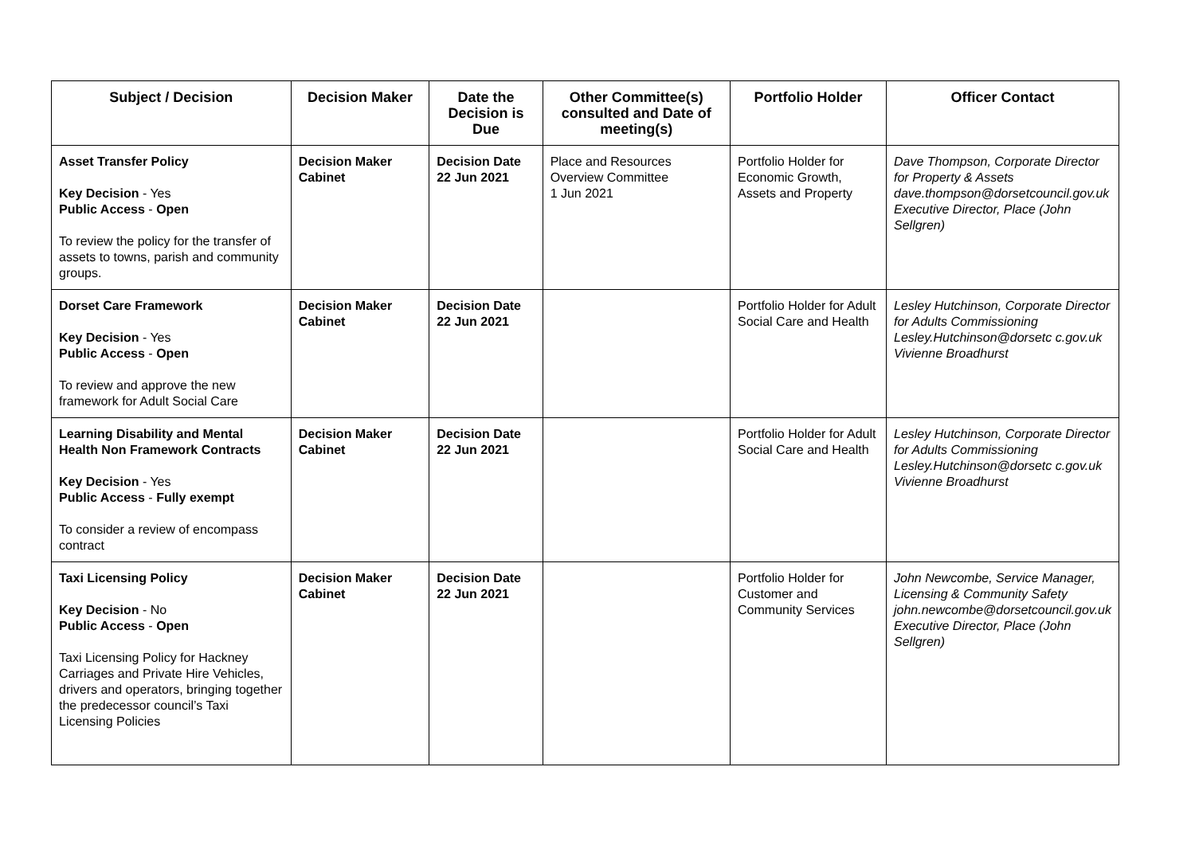| Subject / Decision | Decision Maker | Date the Decision is Due | Other Committee(s) consulted and Date of meeting(s) | Portfolio Holder | Officer Contact |
| --- | --- | --- | --- | --- | --- |
| Asset Transfer Policy Key Decision - Yes Public Access - Open To review the policy for the transfer of assets to towns, parish and community groups. | Decision Maker Cabinet | Decision Date 22 Jun 2021 | Place and Resources Overview Committee 1 Jun 2021 | Portfolio Holder for Economic Growth, Assets and Property | Dave Thompson, Corporate Director for Property & Assets dave.thompson@dorsetcouncil.gov.uk Executive Director, Place (John Sellgren) |
| Dorset Care Framework Key Decision - Yes Public Access - Open To review and approve the new framework for Adult Social Care | Decision Maker Cabinet | Decision Date 22 Jun 2021 | | Portfolio Holder for Adult Social Care and Health | Lesley Hutchinson, Corporate Director for Adults Commissioning Lesley.Hutchinson@dorsetc c.gov.uk Vivienne Broadhurst |
| Learning Disability and Mental Health Non Framework Contracts Key Decision - Yes Public Access - Fully exempt To consider a review of encompass contract | Decision Maker Cabinet | Decision Date 22 Jun 2021 | | Portfolio Holder for Adult Social Care and Health | Lesley Hutchinson, Corporate Director for Adults Commissioning Lesley.Hutchinson@dorsetc c.gov.uk Vivienne Broadhurst |
| Taxi Licensing Policy Key Decision - No Public Access - Open Taxi Licensing Policy for Hackney Carriages and Private Hire Vehicles, drivers and operators, bringing together the predecessor council’s Taxi Licensing Policies | Decision Maker Cabinet | Decision Date 22 Jun 2021 | | Portfolio Holder for Customer and Community Services | John Newcombe, Service Manager, Licensing & Community Safety john.newcombe@dorsetcouncil.gov.uk Executive Director, Place (John Sellgren) |